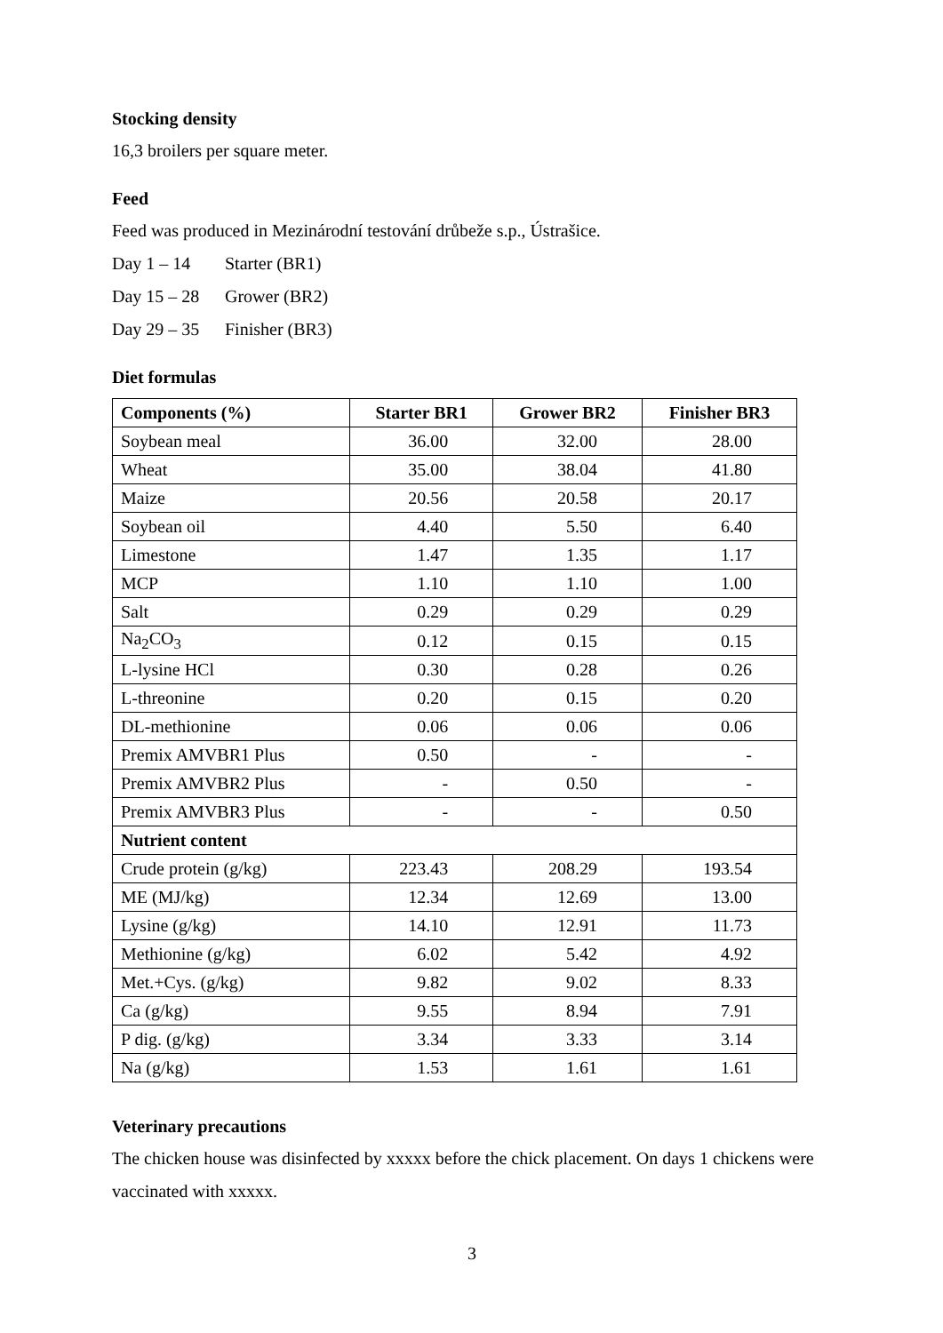Stocking density
16,3 broilers per square meter.
Feed
Feed was produced in Mezinárodní testování drůbeže s.p., Ústrašice.
Day 1 – 14 Starter (BR1)
Day 15 – 28 Grower (BR2)
Day 29 – 35 Finisher (BR3)
Diet formulas
| Components (%) | Starter BR1 | Grower BR2 | Finisher BR3 |
| --- | --- | --- | --- |
| Soybean meal | 36.00 | 32.00 | 28.00 |
| Wheat | 35.00 | 38.04 | 41.80 |
| Maize | 20.56 | 20.58 | 20.17 |
| Soybean oil | 4.40 | 5.50 | 6.40 |
| Limestone | 1.47 | 1.35 | 1.17 |
| MCP | 1.10 | 1.10 | 1.00 |
| Salt | 0.29 | 0.29 | 0.29 |
| Na<sub>2</sub>CO<sub>3</sub> | 0.12 | 0.15 | 0.15 |
| L-lysine HCl | 0.30 | 0.28 | 0.26 |
| L-threonine | 0.20 | 0.15 | 0.20 |
| DL-methionine | 0.06 | 0.06 | 0.06 |
| Premix AMVBR1 Plus | 0.50 | - | - |
| Premix AMVBR2 Plus | - | 0.50 | - |
| Premix AMVBR3 Plus | - | - | 0.50 |
| Nutrient content | | | |
| Crude protein (g/kg) | 223.43 | 208.29 | 193.54 |
| ME (MJ/kg) | 12.34 | 12.69 | 13.00 |
| Lysine (g/kg) | 14.10 | 12.91 | 11.73 |
| Methionine (g/kg) | 6.02 | 5.42 | 4.92 |
| Met.+Cys. (g/kg) | 9.82 | 9.02 | 8.33 |
| Ca (g/kg) | 9.55 | 8.94 | 7.91 |
| P dig. (g/kg) | 3.34 | 3.33 | 3.14 |
| Na (g/kg) | 1.53 | 1.61 | 1.61 |
Veterinary precautions
The chicken house was disinfected by xxxxx before the chick placement. On days 1 chickens were vaccinated with xxxxx.
3